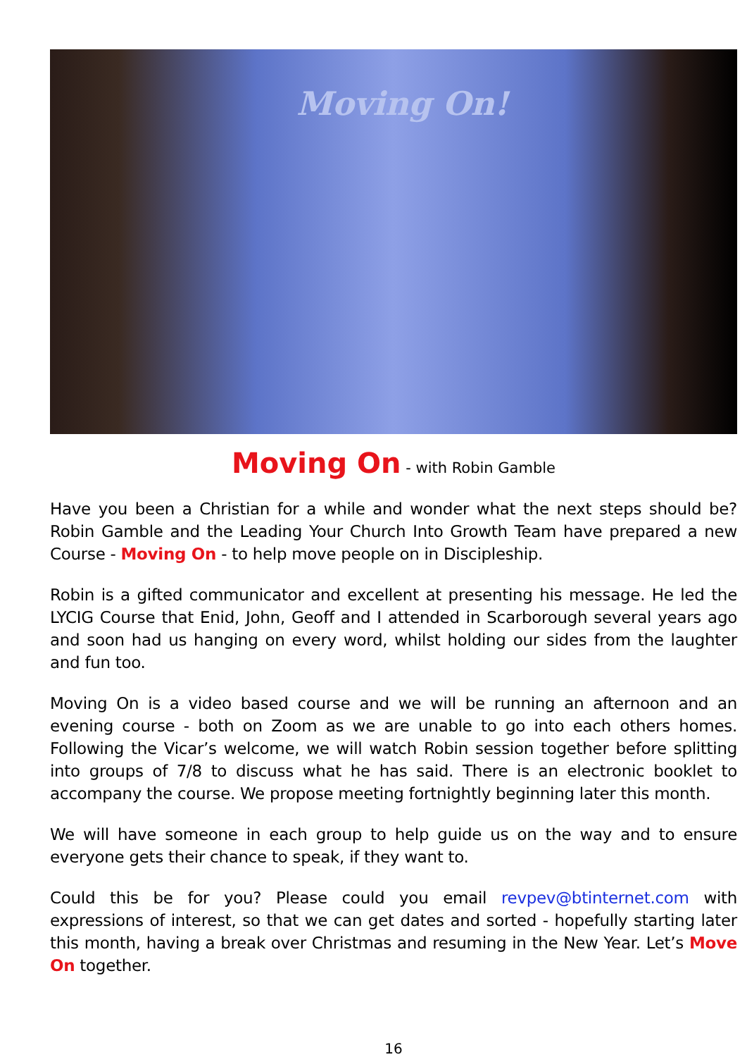Moving On!
Moving On - with Robin Gamble
Have you been a Christian for a while and wonder what the next steps should be? Robin Gamble and the Leading Your Church Into Growth Team have prepared a new Course - Moving On - to help move people on in Discipleship.
Robin is a gifted communicator and excellent at presenting his message. He led the LYCIG Course that Enid, John, Geoff and I attended in Scarborough several years ago and soon had us hanging on every word, whilst holding our sides from the laughter and fun too.
Moving On is a video based course and we will be running an afternoon and an evening course - both on Zoom as we are unable to go into each others homes. Following the Vicar’s welcome, we will watch Robin session together before splitting into groups of 7/8 to discuss what he has said. There is an electronic booklet to accompany the course. We propose meeting fortnightly beginning later this month.
We will have someone in each group to help guide us on the way and to ensure everyone gets their chance to speak, if they want to.
Could this be for you? Please could you email revpev@btinternet.com with expressions of interest, so that we can get dates and sorted - hopefully starting later this month, having a break over Christmas and resuming in the New Year. Let’s Move On together.
16